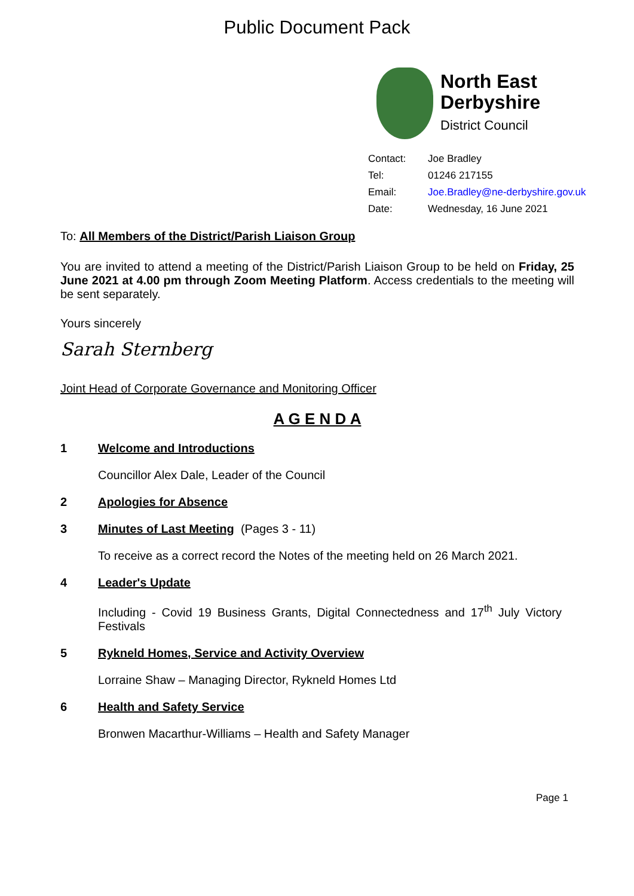Public Document Pack
North East
Derbyshire
District Council
| Contact: | Joe Bradley |
| Tel: | 01246 217155 |
| Email: | Joe.Bradley@ne-derbyshire.gov.uk |
| Date: | Wednesday, 16 June 2021 |
To: All Members of the District/Parish Liaison Group
You are invited to attend a meeting of the District/Parish Liaison Group to be held on Friday, 25 June 2021 at 4.00 pm through Zoom Meeting Platform. Access credentials to the meeting will be sent separately.
Yours sincerely
Sarah Sternberg
Joint Head of Corporate Governance and Monitoring Officer
A G E N D A
1 Welcome and Introductions
Councillor Alex Dale, Leader of the Council
2 Apologies for Absence
3 Minutes of Last Meeting (Pages 3 - 11)
To receive as a correct record the Notes of the meeting held on 26 March 2021.
4 Leader's Update
Including - Covid 19 Business Grants, Digital Connectedness and 17<sup>th</sup> July Victory Festivals
5 Rykneld Homes, Service and Activity Overview
Lorraine Shaw – Managing Director, Rykneld Homes Ltd
6 Health and Safety Service
Bronwen Macarthur-Williams – Health and Safety Manager
Page 1